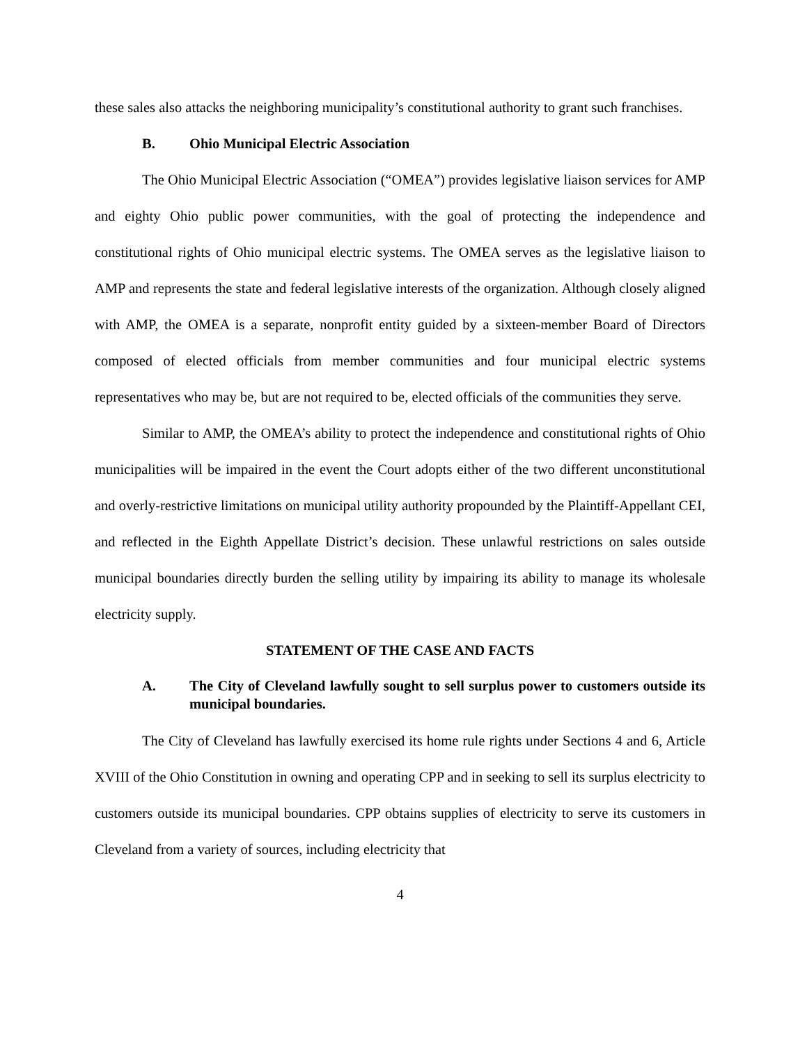these sales also attacks the neighboring municipality’s constitutional authority to grant such franchises.
B. Ohio Municipal Electric Association
The Ohio Municipal Electric Association (“OMEA”) provides legislative liaison services for AMP and eighty Ohio public power communities, with the goal of protecting the independence and constitutional rights of Ohio municipal electric systems. The OMEA serves as the legislative liaison to AMP and represents the state and federal legislative interests of the organization. Although closely aligned with AMP, the OMEA is a separate, nonprofit entity guided by a sixteen-member Board of Directors composed of elected officials from member communities and four municipal electric systems representatives who may be, but are not required to be, elected officials of the communities they serve.
Similar to AMP, the OMEA’s ability to protect the independence and constitutional rights of Ohio municipalities will be impaired in the event the Court adopts either of the two different unconstitutional and overly-restrictive limitations on municipal utility authority propounded by the Plaintiff-Appellant CEI, and reflected in the Eighth Appellate District’s decision. These unlawful restrictions on sales outside municipal boundaries directly burden the selling utility by impairing its ability to manage its wholesale electricity supply.
STATEMENT OF THE CASE AND FACTS
A. The City of Cleveland lawfully sought to sell surplus power to customers outside its municipal boundaries.
The City of Cleveland has lawfully exercised its home rule rights under Sections 4 and 6, Article XVIII of the Ohio Constitution in owning and operating CPP and in seeking to sell its surplus electricity to customers outside its municipal boundaries. CPP obtains supplies of electricity to serve its customers in Cleveland from a variety of sources, including electricity that
4